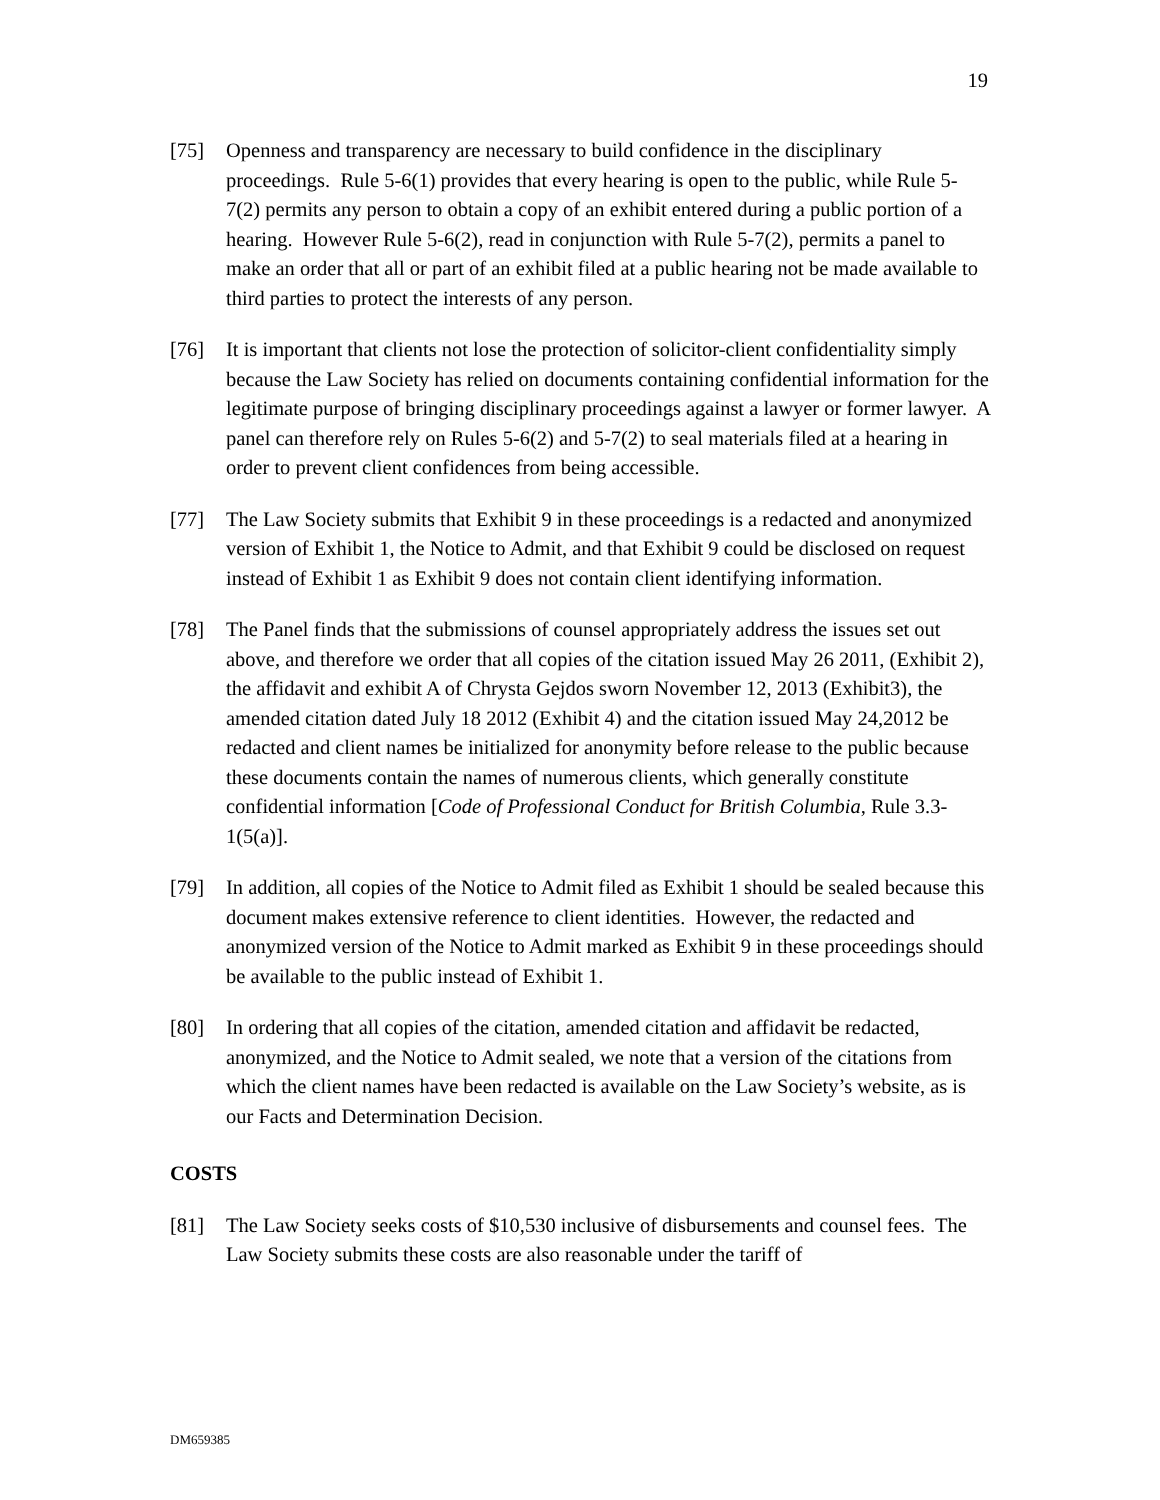19
[75] Openness and transparency are necessary to build confidence in the disciplinary proceedings. Rule 5-6(1) provides that every hearing is open to the public, while Rule 5-7(2) permits any person to obtain a copy of an exhibit entered during a public portion of a hearing. However Rule 5-6(2), read in conjunction with Rule 5-7(2), permits a panel to make an order that all or part of an exhibit filed at a public hearing not be made available to third parties to protect the interests of any person.
[76] It is important that clients not lose the protection of solicitor-client confidentiality simply because the Law Society has relied on documents containing confidential information for the legitimate purpose of bringing disciplinary proceedings against a lawyer or former lawyer. A panel can therefore rely on Rules 5-6(2) and 5-7(2) to seal materials filed at a hearing in order to prevent client confidences from being accessible.
[77] The Law Society submits that Exhibit 9 in these proceedings is a redacted and anonymized version of Exhibit 1, the Notice to Admit, and that Exhibit 9 could be disclosed on request instead of Exhibit 1 as Exhibit 9 does not contain client identifying information.
[78] The Panel finds that the submissions of counsel appropriately address the issues set out above, and therefore we order that all copies of the citation issued May 26 2011, (Exhibit 2), the affidavit and exhibit A of Chrysta Gejdos sworn November 12, 2013 (Exhibit3), the amended citation dated July 18 2012 (Exhibit 4) and the citation issued May 24,2012 be redacted and client names be initialized for anonymity before release to the public because these documents contain the names of numerous clients, which generally constitute confidential information [Code of Professional Conduct for British Columbia, Rule 3.3-1(5(a)].
[79] In addition, all copies of the Notice to Admit filed as Exhibit 1 should be sealed because this document makes extensive reference to client identities. However, the redacted and anonymized version of the Notice to Admit marked as Exhibit 9 in these proceedings should be available to the public instead of Exhibit 1.
[80] In ordering that all copies of the citation, amended citation and affidavit be redacted, anonymized, and the Notice to Admit sealed, we note that a version of the citations from which the client names have been redacted is available on the Law Society’s website, as is our Facts and Determination Decision.
COSTS
[81] The Law Society seeks costs of $10,530 inclusive of disbursements and counsel fees. The Law Society submits these costs are also reasonable under the tariff of
DM659385